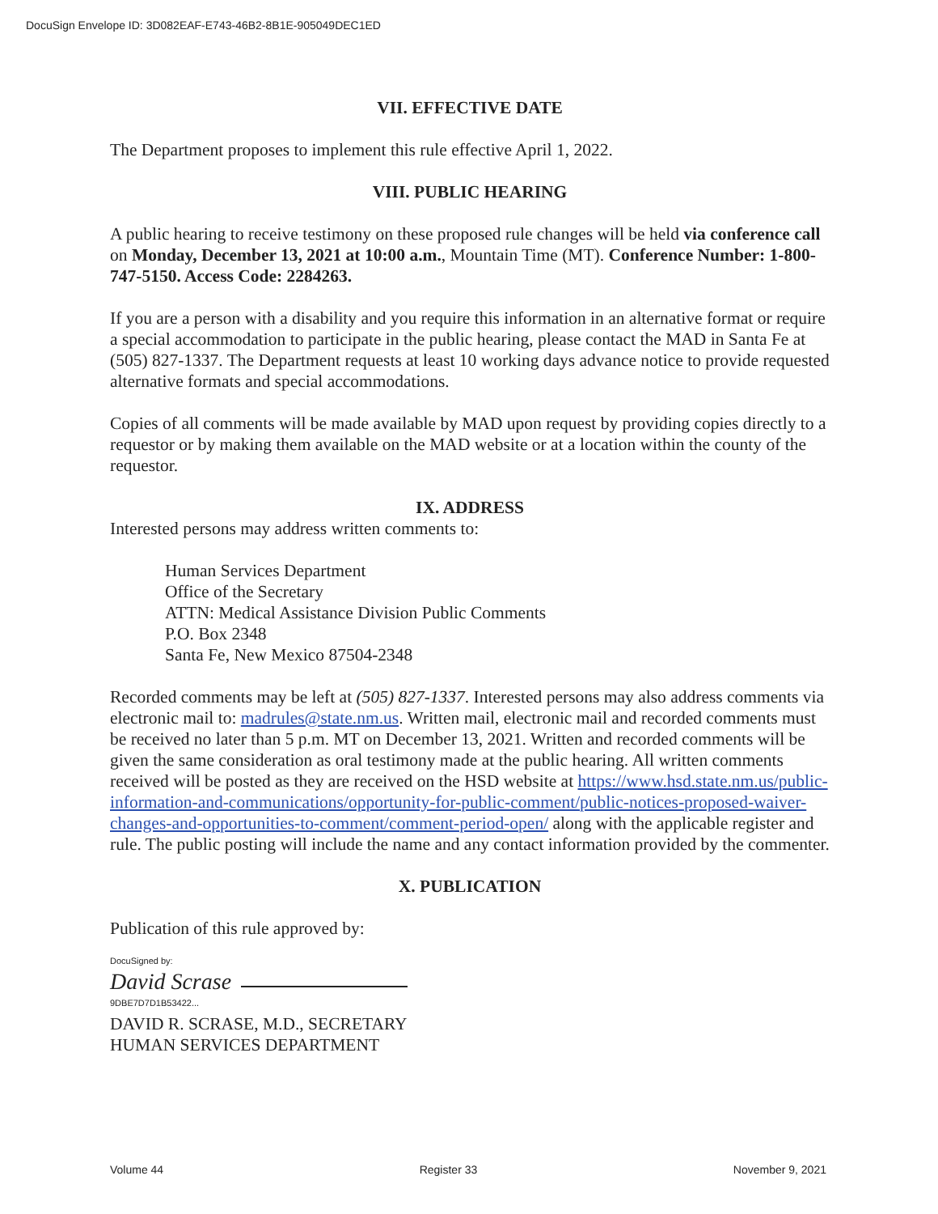DocuSign Envelope ID: 3D082EAF-E743-46B2-8B1E-905049DEC1ED
VII. EFFECTIVE DATE
The Department proposes to implement this rule effective April 1, 2022.
VIII. PUBLIC HEARING
A public hearing to receive testimony on these proposed rule changes will be held via conference call on Monday, December 13, 2021 at 10:00 a.m., Mountain Time (MT). Conference Number: 1-800-747-5150. Access Code: 2284263.
If you are a person with a disability and you require this information in an alternative format or require a special accommodation to participate in the public hearing, please contact the MAD in Santa Fe at (505) 827-1337. The Department requests at least 10 working days advance notice to provide requested alternative formats and special accommodations.
Copies of all comments will be made available by MAD upon request by providing copies directly to a requestor or by making them available on the MAD website or at a location within the county of the requestor.
IX. ADDRESS
Interested persons may address written comments to:
Human Services Department
Office of the Secretary
ATTN: Medical Assistance Division Public Comments
P.O. Box 2348
Santa Fe, New Mexico 87504-2348
Recorded comments may be left at (505) 827-1337. Interested persons may also address comments via electronic mail to: madrules@state.nm.us. Written mail, electronic mail and recorded comments must be received no later than 5 p.m. MT on December 13, 2021. Written and recorded comments will be given the same consideration as oral testimony made at the public hearing. All written comments received will be posted as they are received on the HSD website at https://www.hsd.state.nm.us/public-information-and-communications/opportunity-for-public-comment/public-notices-proposed-waiver-changes-and-opportunities-to-comment/comment-period-open/ along with the applicable register and rule. The public posting will include the name and any contact information provided by the commenter.
X. PUBLICATION
Publication of this rule approved by:
DocuSigned by:
David Scrase
9DBE7D7D1B53422...
DAVID R. SCRASE, M.D., SECRETARY
HUMAN SERVICES DEPARTMENT
Volume 44 Register 33 November 9, 2021